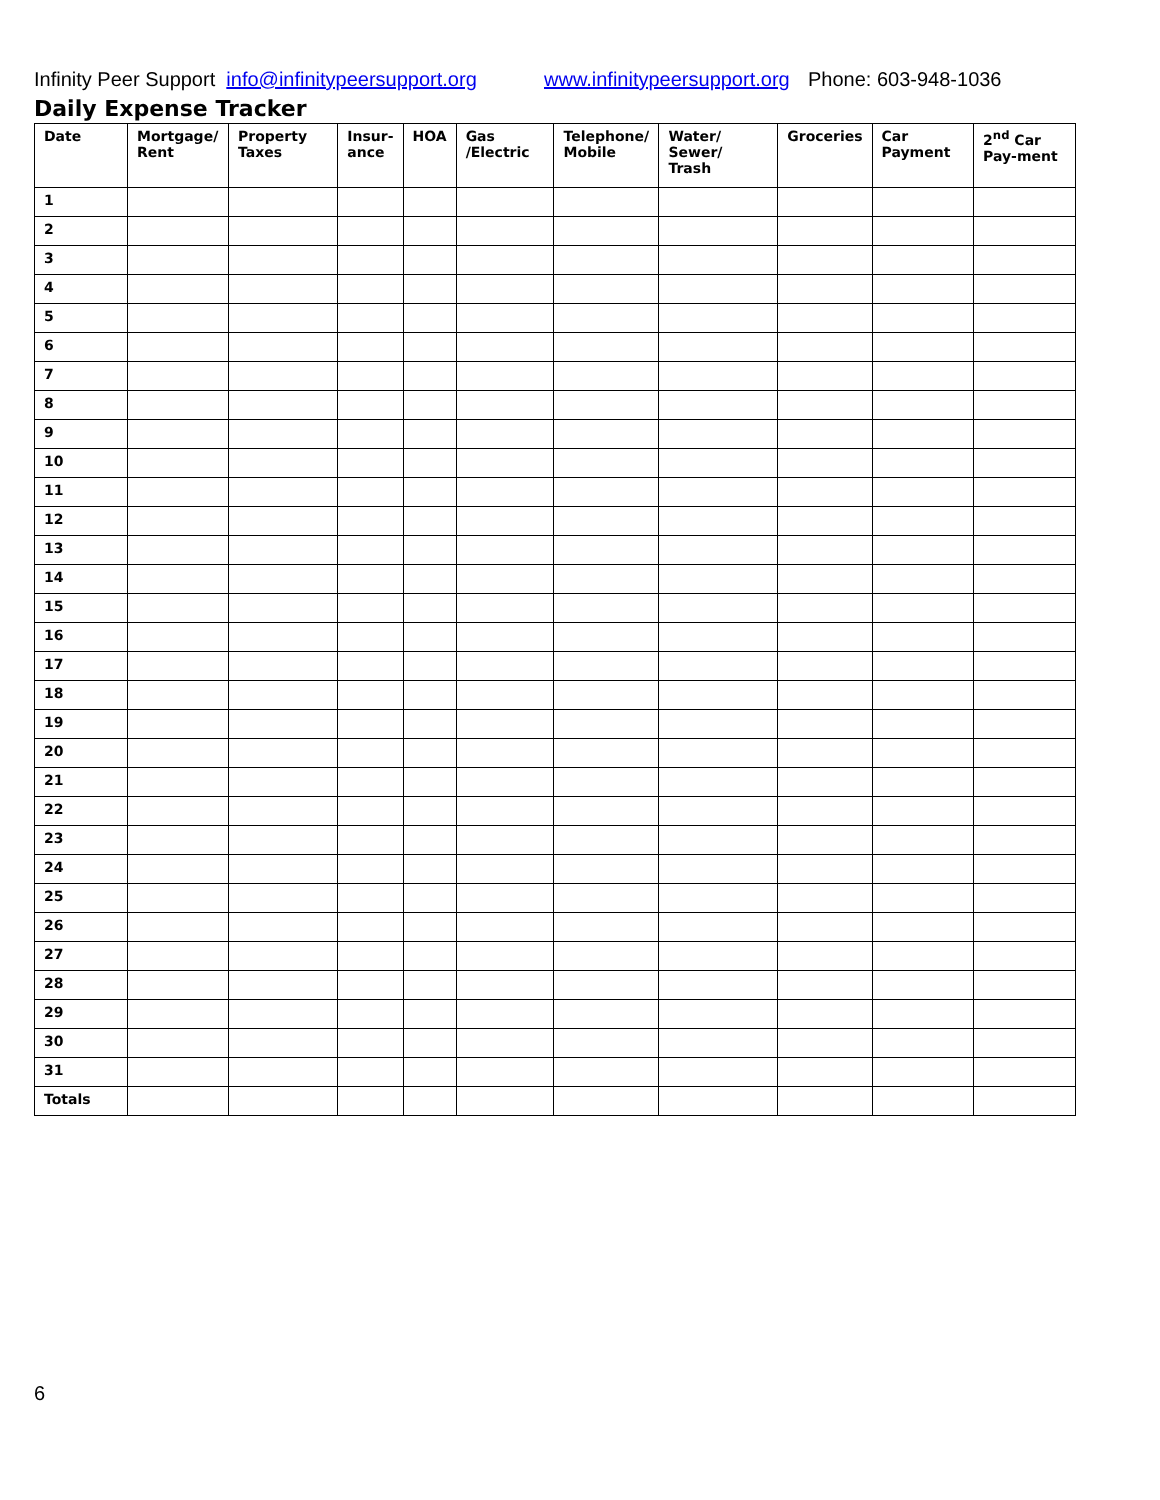Infinity Peer Support info@infinitypeersupport.org www.infinitypeersupport.org Phone: 603-948-1036
Daily Expense Tracker
| Date | Mortgage/ Rent | Property Taxes | Insur- ance | HOA | Gas /Electric | Telephone/ Mobile | Water/ Sewer/ Trash | Groceries | Car Payment | 2<sup>nd</sup> Car Pay-ment |
| --- | --- | --- | --- | --- | --- | --- | --- | --- | --- | --- |
| 1 | | | | | | | | | | |
| 2 | | | | | | | | | | |
| 3 | | | | | | | | | | |
| 4 | | | | | | | | | | |
| 5 | | | | | | | | | | |
| 6 | | | | | | | | | | |
| 7 | | | | | | | | | | |
| 8 | | | | | | | | | | |
| 9 | | | | | | | | | | |
| 10 | | | | | | | | | | |
| 11 | | | | | | | | | | |
| 12 | | | | | | | | | | |
| 13 | | | | | | | | | | |
| 14 | | | | | | | | | | |
| 15 | | | | | | | | | | |
| 16 | | | | | | | | | | |
| 17 | | | | | | | | | | |
| 18 | | | | | | | | | | |
| 19 | | | | | | | | | | |
| 20 | | | | | | | | | | |
| 21 | | | | | | | | | | |
| 22 | | | | | | | | | | |
| 23 | | | | | | | | | | |
| 24 | | | | | | | | | | |
| 25 | | | | | | | | | | |
| 26 | | | | | | | | | | |
| 27 | | | | | | | | | | |
| 28 | | | | | | | | | | |
| 29 | | | | | | | | | | |
| 30 | | | | | | | | | | |
| 31 | | | | | | | | | | |
| Totals | | | | | | | | | | |
6